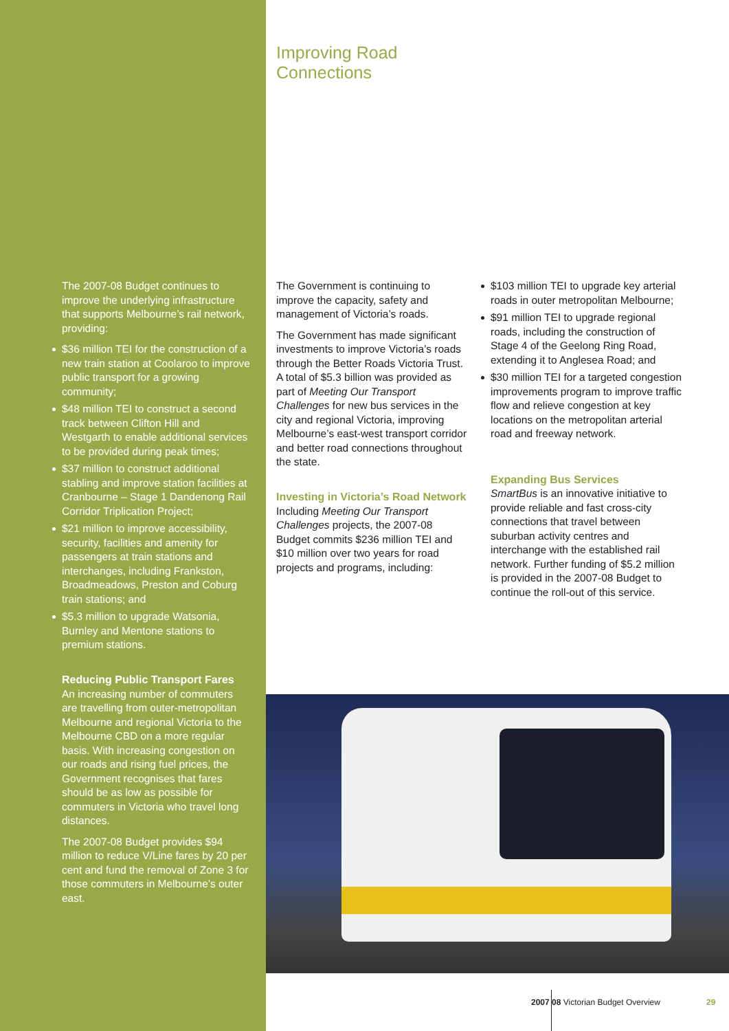The 2007-08 Budget continues to improve the underlying infrastructure that supports Melbourne’s rail network, providing:
$36 million TEI for the construction of a new train station at Coolaroo to improve public transport for a growing community;
$48 million TEI to construct a second track between Clifton Hill and Westgarth to enable additional services to be provided during peak times;
$37 million to construct additional stabling and improve station facilities at Cranbourne – Stage 1 Dandenong Rail Corridor Triplication Project;
$21 million to improve accessibility, security, facilities and amenity for passengers at train stations and interchanges, including Frankston, Broadmeadows, Preston and Coburg train stations; and
$5.3 million to upgrade Watsonia, Burnley and Mentone stations to premium stations.
Reducing Public Transport Fares
An increasing number of commuters are travelling from outer-metropolitan Melbourne and regional Victoria to the Melbourne CBD on a more regular basis. With increasing congestion on our roads and rising fuel prices, the Government recognises that fares should be as low as possible for commuters in Victoria who travel long distances.
The 2007-08 Budget provides $94 million to reduce V/Line fares by 20 per cent and fund the removal of Zone 3 for those commuters in Melbourne’s outer east.
Improving Road
Connections
The Government is continuing to improve the capacity, safety and management of Victoria’s roads.
The Government has made significant investments to improve Victoria’s roads through the Better Roads Victoria Trust. A total of $5.3 billion was provided as part of Meeting Our Transport Challenges for new bus services in the city and regional Victoria, improving Melbourne’s east-west transport corridor and better road connections throughout the state.
Investing in Victoria’s Road Network
Including Meeting Our Transport Challenges projects, the 2007-08 Budget commits $236 million TEI and $10 million over two years for road projects and programs, including:
$103 million TEI to upgrade key arterial roads in outer metropolitan Melbourne;
$91 million TEI to upgrade regional roads, including the construction of Stage 4 of the Geelong Ring Road, extending it to Anglesea Road; and
$30 million TEI for a targeted congestion improvements program to improve traffic flow and relieve congestion at key locations on the metropolitan arterial road and freeway network.
Expanding Bus Services
SmartBus is an innovative initiative to provide reliable and fast cross-city connections that travel between suburban activity centres and interchange with the established rail network. Further funding of $5.2 million is provided in the 2007-08 Budget to continue the roll-out of this service.
2007 08 Victorian Budget Overview 29